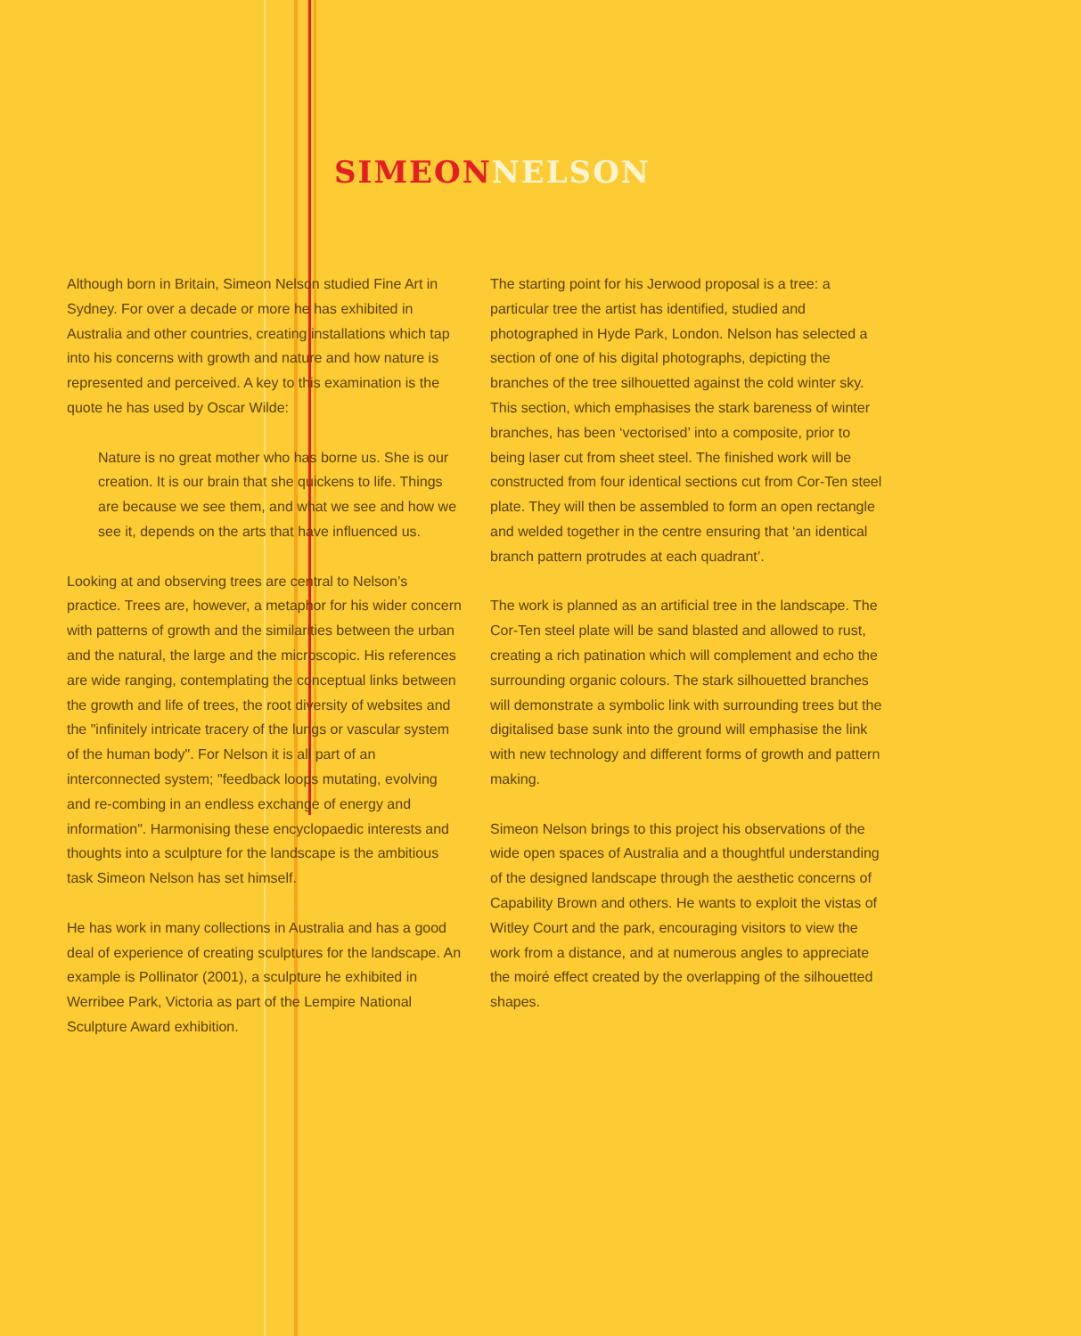SIMEON NELSON
Although born in Britain, Simeon Nelson studied Fine Art in Sydney. For over a decade or more he has exhibited in Australia and other countries, creating installations which tap into his concerns with growth and nature and how nature is represented and perceived. A key to this examination is the quote he has used by Oscar Wilde:
Nature is no great mother who has borne us. She is our creation. It is our brain that she quickens to life. Things are because we see them, and what we see and how we see it, depends on the arts that have influenced us.
Looking at and observing trees are central to Nelson’s practice. Trees are, however, a metaphor for his wider concern with patterns of growth and the similarities between the urban and the natural, the large and the microscopic. His references are wide ranging, contemplating the conceptual links between the growth and life of trees, the root diversity of websites and the "infinitely intricate tracery of the lungs or vascular system of the human body". For Nelson it is all part of an interconnected system; "feedback loops mutating, evolving and re-combing in an endless exchange of energy and information". Harmonising these encyclopaedic interests and thoughts into a sculpture for the landscape is the ambitious task Simeon Nelson has set himself.
He has work in many collections in Australia and has a good deal of experience of creating sculptures for the landscape. An example is Pollinator (2001), a sculpture he exhibited in Werribee Park, Victoria as part of the Lempire National Sculpture Award exhibition.
The starting point for his Jerwood proposal is a tree: a particular tree the artist has identified, studied and photographed in Hyde Park, London. Nelson has selected a section of one of his digital photographs, depicting the branches of the tree silhouetted against the cold winter sky. This section, which emphasises the stark bareness of winter branches, has been ‘vectorised’ into a composite, prior to being laser cut from sheet steel. The finished work will be constructed from four identical sections cut from Cor-Ten steel plate. They will then be assembled to form an open rectangle and welded together in the centre ensuring that ‘an identical branch pattern protrudes at each quadrant’.
The work is planned as an artificial tree in the landscape. The Cor-Ten steel plate will be sand blasted and allowed to rust, creating a rich patination which will complement and echo the surrounding organic colours. The stark silhouetted branches will demonstrate a symbolic link with surrounding trees but the digitalised base sunk into the ground will emphasise the link with new technology and different forms of growth and pattern making.
Simeon Nelson brings to this project his observations of the wide open spaces of Australia and a thoughtful understanding of the designed landscape through the aesthetic concerns of Capability Brown and others. He wants to exploit the vistas of Witley Court and the park, encouraging visitors to view the work from a distance, and at numerous angles to appreciate the moiré effect created by the overlapping of the silhouetted shapes.